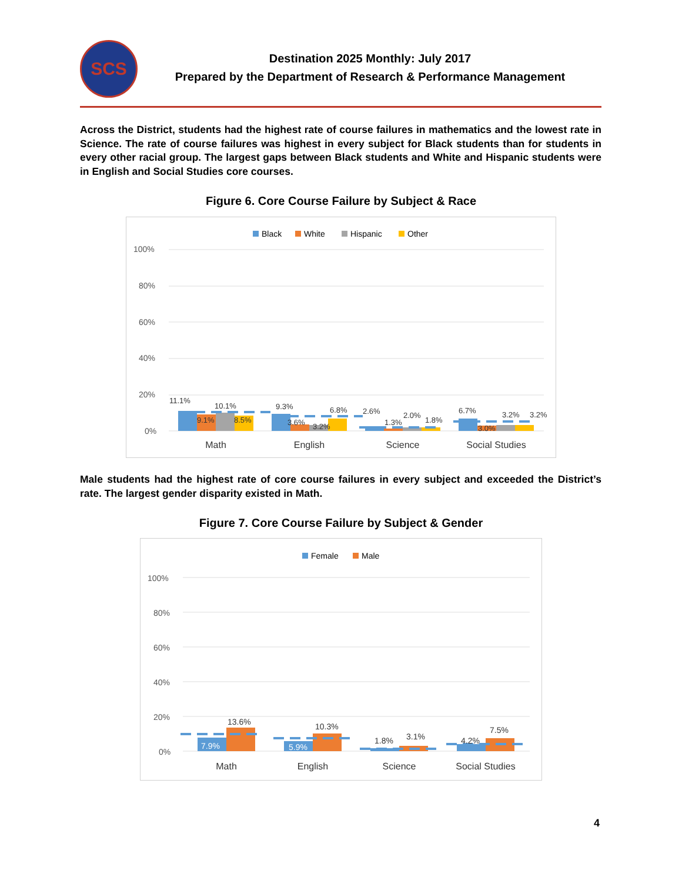SCS
Destination 2025 Monthly: July 2017
Prepared by the Department of Research & Performance Management
Across the District, students had the highest rate of course failures in mathematics and the lowest rate in Science. The rate of course failures was highest in every subject for Black students than for students in every other racial group. The largest gaps between Black students and White and Hispanic students were in English and Social Studies core courses.
Figure 6. Core Course Failure by Subject & Race
Black
White
Hispanic
Other
100%
80%
60%
40%
20%
0%
11.1%
9.1%
10.1%
8.5%
9.3%
3.6%
3.2%
6.8%
2.6%
1.3%
2.0%
1.8%
6.7%
3.0%
3.2%
3.2%
Math
English
Science
Social Studies
Male students had the highest rate of core course failures in every subject and exceeded the District’s rate. The largest gender disparity existed in Math.
Figure 7. Core Course Failure by Subject & Gender
Female
Male
100%
80%
60%
40%
20%
0%
7.9%
13.6%
5.9%
10.3%
1.8%
3.1%
4.2%
7.5%
Math
English
Science
Social Studies
4